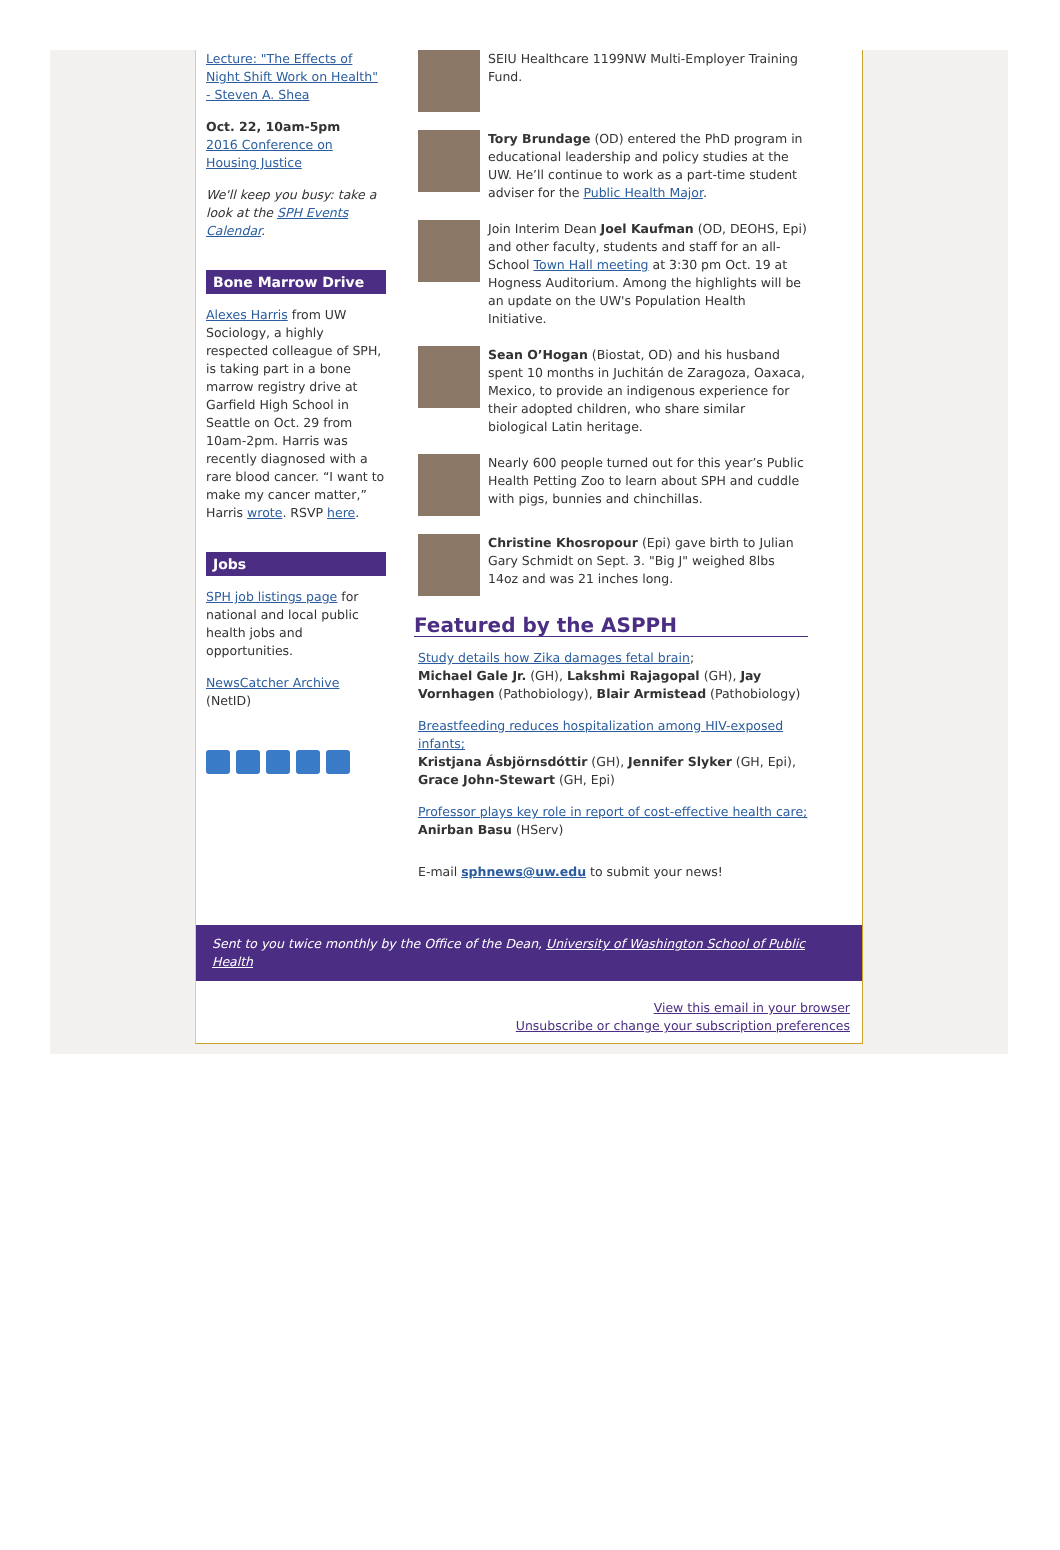Lecture: "The Effects of Night Shift Work on Health" - Steven A. Shea
Oct. 22, 10am-5pm
2016 Conference on Housing Justice
We'll keep you busy: take a look at the SPH Events Calendar.
Bone Marrow Drive
Alexes Harris from UW Sociology, a highly respected colleague of SPH, is taking part in a bone marrow registry drive at Garfield High School in Seattle on Oct. 29 from 10am-2pm. Harris was recently diagnosed with a rare blood cancer. “I want to make my cancer matter,” Harris wrote. RSVP here.
Jobs
SPH job listings page for national and local public health jobs and opportunities.
NewsCatcher Archive (NetID)
SEIU Healthcare 1199NW Multi-Employer Training Fund.
Tory Brundage (OD) entered the PhD program in educational leadership and policy studies at the UW. He’ll continue to work as a part-time student adviser for the Public Health Major.
Join Interim Dean Joel Kaufman (OD, DEOHS, Epi) and other faculty, students and staff for an all-School Town Hall meeting at 3:30 pm Oct. 19 at Hogness Auditorium. Among the highlights will be an update on the UW's Population Health Initiative.
Sean O’Hogan (Biostat, OD) and his husband spent 10 months in Juchitán de Zaragoza, Oaxaca, Mexico, to provide an indigenous experience for their adopted children, who share similar biological Latin heritage.
Nearly 600 people turned out for this year’s Public Health Petting Zoo to learn about SPH and cuddle with pigs, bunnies and chinchillas.
Christine Khosropour (Epi) gave birth to Julian Gary Schmidt on Sept. 3. "Big J" weighed 8lbs 14oz and was 21 inches long.
Featured by the ASPPH
Study details how Zika damages fetal brain;
Michael Gale Jr. (GH), Lakshmi Rajagopal (GH), Jay Vornhagen (Pathobiology), Blair Armistead (Pathobiology)
Breastfeeding reduces hospitalization among HIV-exposed infants;
Kristjana Ásbjörnsdóttir (GH), Jennifer Slyker (GH, Epi), Grace John-Stewart (GH, Epi)
Professor plays key role in report of cost-effective health care;
Anirban Basu (HServ)
E-mail sphnews@uw.edu to submit your news!
Sent to you twice monthly by the Office of the Dean, University of Washington School of Public Health
View this email in your browser
Unsubscribe or change your subscription preferences